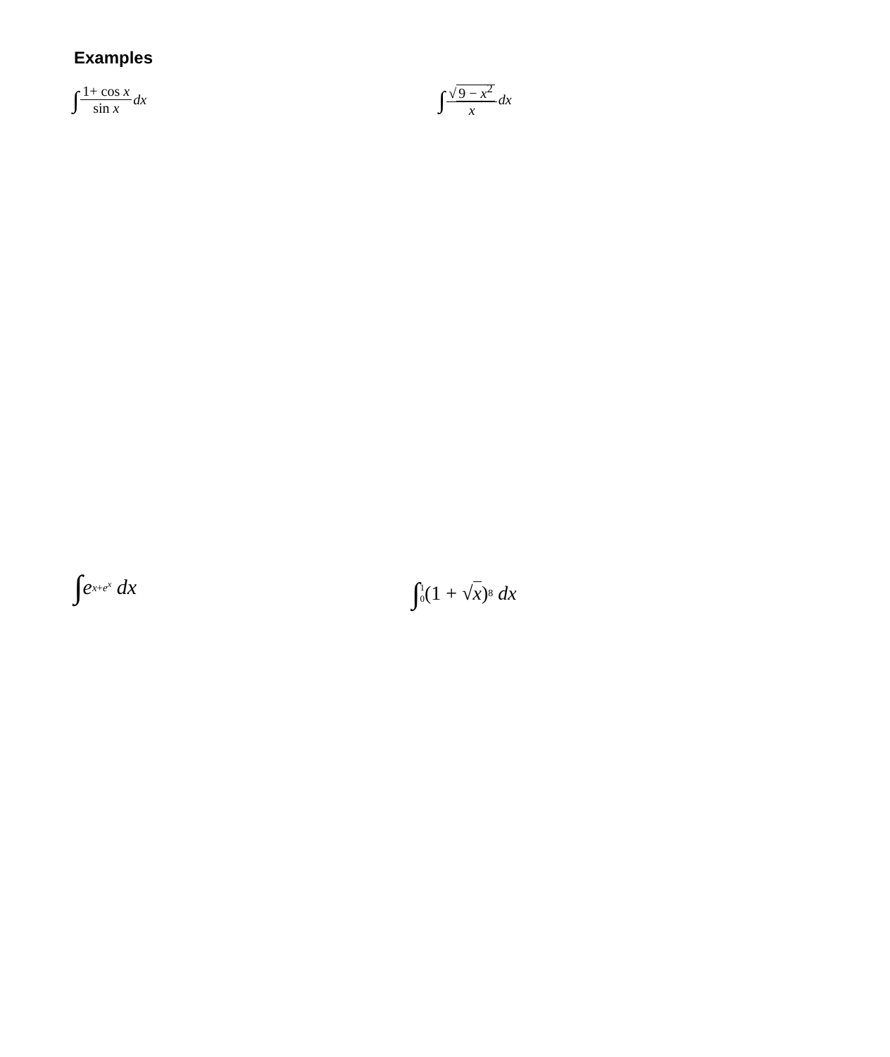Examples
∫ 1+ cos x sin x dx
∫ √ 9 − x<sup>2</sup> x dx
∫ e<sup>x+e<sup>x</sup></sup> dx
∫ 1 0 (1 + √ x)<sup>8</sup> dx